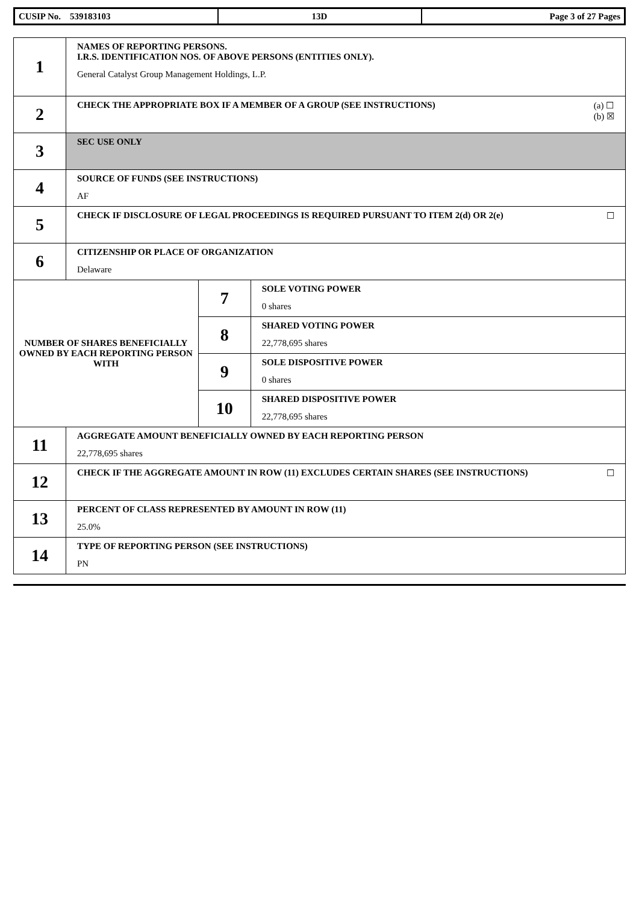| CUSIP No. 539183103 | 13D | Page 3 of 27 Pages |
| 1 | NAMES OF REPORTING PERSONS. I.R.S. IDENTIFICATION NOS. OF ABOVE PERSONS (ENTITIES ONLY). General Catalyst Group Management Holdings, L.P. | | |
| 2 | (a) ☐ (b) ☒ CHECK THE APPROPRIATE BOX IF A MEMBER OF A GROUP (SEE INSTRUCTIONS) | | |
| 3 | SEC USE ONLY | | |
| 4 | SOURCE OF FUNDS (SEE INSTRUCTIONS) AF | | |
| 5 | ☐ CHECK IF DISCLOSURE OF LEGAL PROCEEDINGS IS REQUIRED PURSUANT TO ITEM 2(d) OR 2(e) | | |
| 6 | CITIZENSHIP OR PLACE OF ORGANIZATION Delaware | | |
| NUMBER OF SHARES BENEFICIALLY OWNED BY EACH REPORTING PERSON WITH | | 7 | SOLE VOTING POWER 0 shares |
| | | 8 | SHARED VOTING POWER 22,778,695 shares |
| | | 9 | SOLE DISPOSITIVE POWER 0 shares |
| | | 10 | SHARED DISPOSITIVE POWER 22,778,695 shares |
| 11 | AGGREGATE AMOUNT BENEFICIALLY OWNED BY EACH REPORTING PERSON 22,778,695 shares | | |
| 12 | ☐ CHECK IF THE AGGREGATE AMOUNT IN ROW (11) EXCLUDES CERTAIN SHARES (SEE INSTRUCTIONS) | | |
| 13 | PERCENT OF CLASS REPRESENTED BY AMOUNT IN ROW (11) 25.0% | | |
| 14 | TYPE OF REPORTING PERSON (SEE INSTRUCTIONS) PN | | |